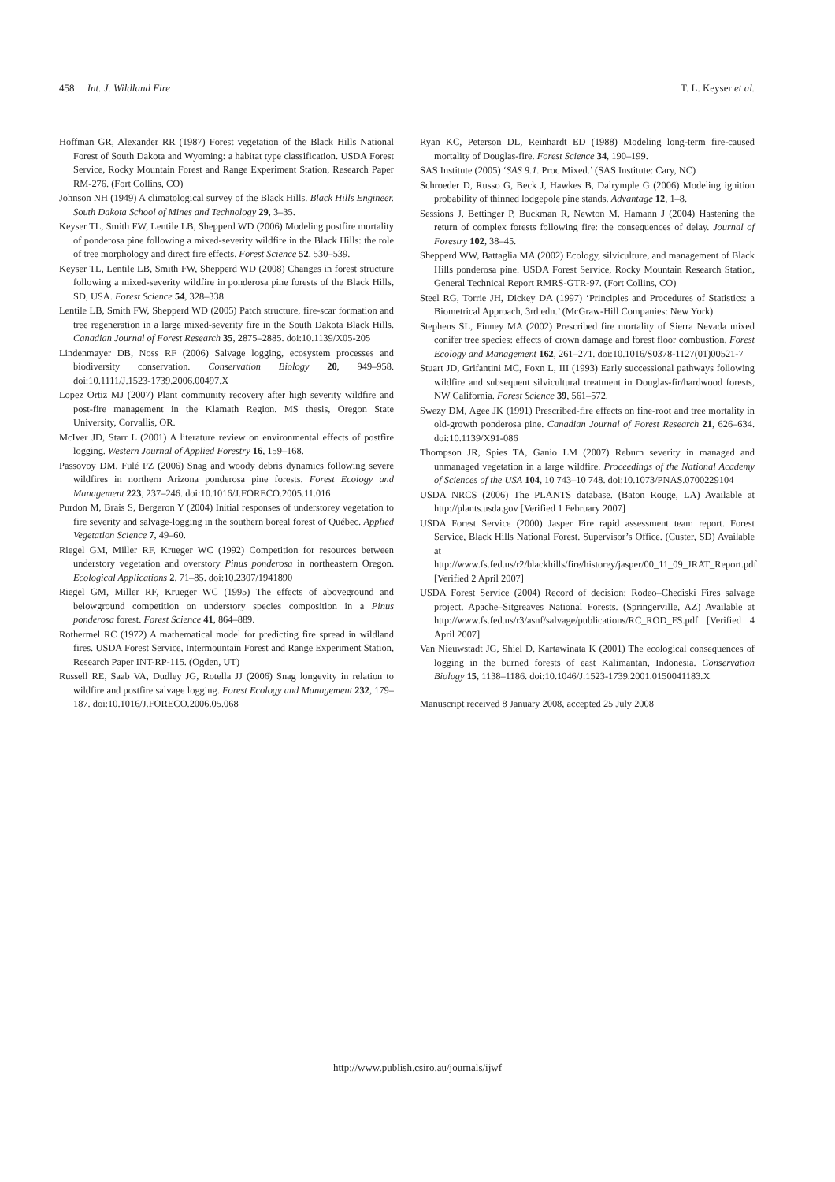458 Int. J. Wildland Fire T. L. Keyser et al.
Hoffman GR, Alexander RR (1987) Forest vegetation of the Black Hills National Forest of South Dakota and Wyoming: a habitat type classification. USDA Forest Service, Rocky Mountain Forest and Range Experiment Station, Research Paper RM-276. (Fort Collins, CO)
Johnson NH (1949) A climatological survey of the Black Hills. Black Hills Engineer. South Dakota School of Mines and Technology 29, 3–35.
Keyser TL, Smith FW, Lentile LB, Shepperd WD (2006) Modeling postfire mortality of ponderosa pine following a mixed-severity wildfire in the Black Hills: the role of tree morphology and direct fire effects. Forest Science 52, 530–539.
Keyser TL, Lentile LB, Smith FW, Shepperd WD (2008) Changes in forest structure following a mixed-severity wildfire in ponderosa pine forests of the Black Hills, SD, USA. Forest Science 54, 328–338.
Lentile LB, Smith FW, Shepperd WD (2005) Patch structure, fire-scar formation and tree regeneration in a large mixed-severity fire in the South Dakota Black Hills. Canadian Journal of Forest Research 35, 2875–2885. doi:10.1139/X05-205
Lindenmayer DB, Noss RF (2006) Salvage logging, ecosystem processes and biodiversity conservation. Conservation Biology 20, 949–958. doi:10.1111/J.1523-1739.2006.00497.X
Lopez Ortiz MJ (2007) Plant community recovery after high severity wildfire and post-fire management in the Klamath Region. MS thesis, Oregon State University, Corvallis, OR.
McIver JD, Starr L (2001) A literature review on environmental effects of postfire logging. Western Journal of Applied Forestry 16, 159–168.
Passovoy DM, Fulé PZ (2006) Snag and woody debris dynamics following severe wildfires in northern Arizona ponderosa pine forests. Forest Ecology and Management 223, 237–246. doi:10.1016/J.FORECO.2005.11.016
Purdon M, Brais S, Bergeron Y (2004) Initial responses of understorey vegetation to fire severity and salvage-logging in the southern boreal forest of Québec. Applied Vegetation Science 7, 49–60.
Riegel GM, Miller RF, Krueger WC (1992) Competition for resources between understory vegetation and overstory Pinus ponderosa in northeastern Oregon. Ecological Applications 2, 71–85. doi:10.2307/1941890
Riegel GM, Miller RF, Krueger WC (1995) The effects of aboveground and belowground competition on understory species composition in a Pinus ponderosa forest. Forest Science 41, 864–889.
Rothermel RC (1972) A mathematical model for predicting fire spread in wildland fires. USDA Forest Service, Intermountain Forest and Range Experiment Station, Research Paper INT-RP-115. (Ogden, UT)
Russell RE, Saab VA, Dudley JG, Rotella JJ (2006) Snag longevity in relation to wildfire and postfire salvage logging. Forest Ecology and Management 232, 179–187. doi:10.1016/J.FORECO.2006.05.068
Ryan KC, Peterson DL, Reinhardt ED (1988) Modeling long-term fire-caused mortality of Douglas-fire. Forest Science 34, 190–199.
SAS Institute (2005) ‘SAS 9.1. Proc Mixed.’ (SAS Institute: Cary, NC)
Schroeder D, Russo G, Beck J, Hawkes B, Dalrymple G (2006) Modeling ignition probability of thinned lodgepole pine stands. Advantage 12, 1–8.
Sessions J, Bettinger P, Buckman R, Newton M, Hamann J (2004) Hastening the return of complex forests following fire: the consequences of delay. Journal of Forestry 102, 38–45.
Shepperd WW, Battaglia MA (2002) Ecology, silviculture, and management of Black Hills ponderosa pine. USDA Forest Service, Rocky Mountain Research Station, General Technical Report RMRS-GTR-97. (Fort Collins, CO)
Steel RG, Torrie JH, Dickey DA (1997) ‘Principles and Procedures of Statistics: a Biometrical Approach, 3rd edn.’ (McGraw-Hill Companies: New York)
Stephens SL, Finney MA (2002) Prescribed fire mortality of Sierra Nevada mixed conifer tree species: effects of crown damage and forest floor combustion. Forest Ecology and Management 162, 261–271. doi:10.1016/S0378-1127(01)00521-7
Stuart JD, Grifantini MC, Foxn L, III (1993) Early successional pathways following wildfire and subsequent silvicultural treatment in Douglas-fir/hardwood forests, NW California. Forest Science 39, 561–572.
Swezy DM, Agee JK (1991) Prescribed-fire effects on fine-root and tree mortality in old-growth ponderosa pine. Canadian Journal of Forest Research 21, 626–634. doi:10.1139/X91-086
Thompson JR, Spies TA, Ganio LM (2007) Reburn severity in managed and unmanaged vegetation in a large wildfire. Proceedings of the National Academy of Sciences of the USA 104, 10 743–10 748. doi:10.1073/PNAS.0700229104
USDA NRCS (2006) The PLANTS database. (Baton Rouge, LA) Available at http://plants.usda.gov [Verified 1 February 2007]
USDA Forest Service (2000) Jasper Fire rapid assessment team report. Forest Service, Black Hills National Forest. Supervisor’s Office. (Custer, SD) Available at http://www.fs.fed.us/r2/blackhills/fire/historey/jasper/00_11_09_JRAT_Report.pdf [Verified 2 April 2007]
USDA Forest Service (2004) Record of decision: Rodeo–Chediski Fires salvage project. Apache–Sitgreaves National Forests. (Springerville, AZ) Available at http://www.fs.fed.us/r3/asnf/salvage/publications/RC_ROD_FS.pdf [Verified 4 April 2007]
Van Nieuwstadt JG, Shiel D, Kartawinata K (2001) The ecological consequences of logging in the burned forests of east Kalimantan, Indonesia. Conservation Biology 15, 1138–1186. doi:10.1046/J.1523-1739.2001.0150041183.X
Manuscript received 8 January 2008, accepted 25 July 2008
http://www.publish.csiro.au/journals/ijwf